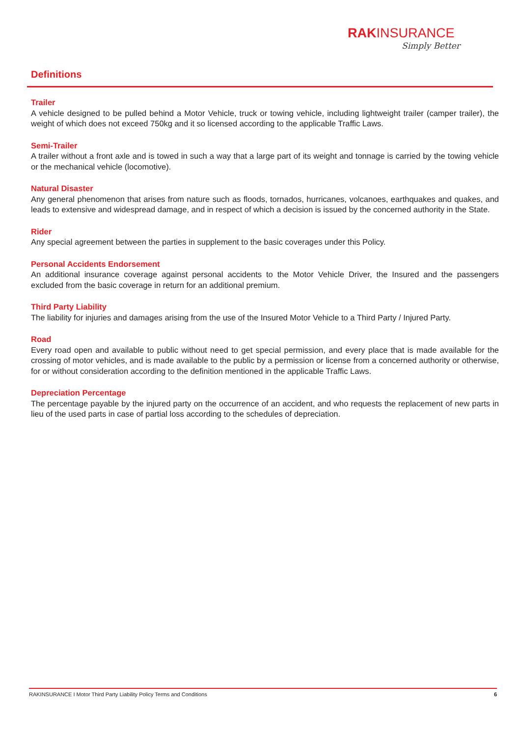RAKINSURANCE
Simply Better
Definitions
Trailer
A vehicle designed to be pulled behind a Motor Vehicle, truck or towing vehicle, including lightweight trailer (camper trailer), the weight of which does not exceed 750kg and it so licensed according to the applicable Traffic Laws.
Semi-Trailer
A trailer without a front axle and is towed in such a way that a large part of its weight and tonnage is carried by the towing vehicle or the mechanical vehicle (locomotive).
Natural Disaster
Any general phenomenon that arises from nature such as floods, tornados, hurricanes, volcanoes, earthquakes and quakes, and leads to extensive and widespread damage, and in respect of which a decision is issued by the concerned authority in the State.
Rider
Any special agreement between the parties in supplement to the basic coverages under this Policy.
Personal Accidents Endorsement
An additional insurance coverage against personal accidents to the Motor Vehicle Driver, the Insured and the passengers excluded from the basic coverage in return for an additional premium.
Third Party Liability
The liability for injuries and damages arising from the use of the Insured Motor Vehicle to a Third Party / Injured Party.
Road
Every road open and available to public without need to get special permission, and every place that is made available for the crossing of motor vehicles, and is made available to the public by a permission or license from a concerned authority or otherwise, for or without consideration according to the definition mentioned in the applicable Traffic Laws.
Depreciation Percentage
The percentage payable by the injured party on the occurrence of an accident, and who requests the replacement of new parts in lieu of the used parts in case of partial loss according to the schedules of depreciation.
RAKINSURANCE I Motor Third Party Liability Policy Terms and Conditions 6